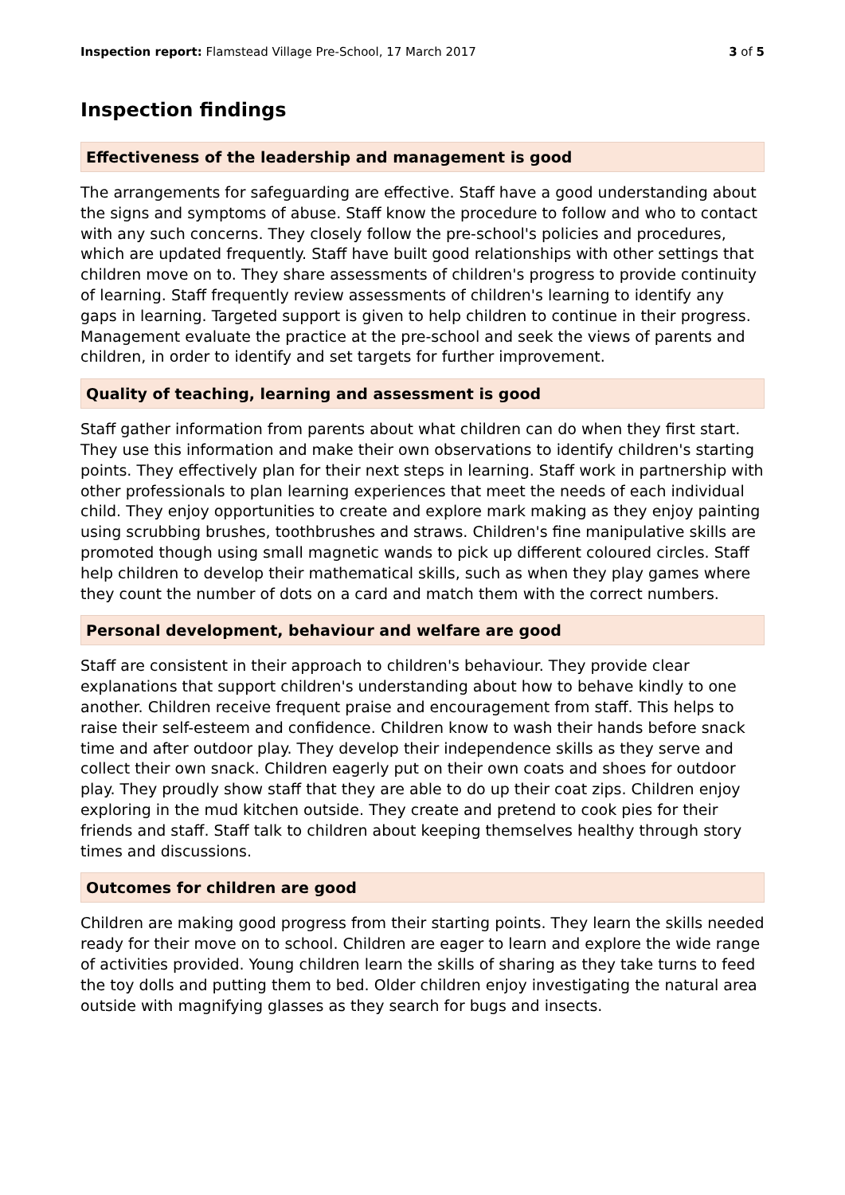Inspection report: Flamstead Village Pre-School, 17 March 2017 3 of 5
Inspection findings
Effectiveness of the leadership and management is good
The arrangements for safeguarding are effective. Staff have a good understanding about the signs and symptoms of abuse. Staff know the procedure to follow and who to contact with any such concerns. They closely follow the pre-school's policies and procedures, which are updated frequently. Staff have built good relationships with other settings that children move on to. They share assessments of children's progress to provide continuity of learning. Staff frequently review assessments of children's learning to identify any gaps in learning. Targeted support is given to help children to continue in their progress. Management evaluate the practice at the pre-school and seek the views of parents and children, in order to identify and set targets for further improvement.
Quality of teaching, learning and assessment is good
Staff gather information from parents about what children can do when they first start. They use this information and make their own observations to identify children's starting points. They effectively plan for their next steps in learning. Staff work in partnership with other professionals to plan learning experiences that meet the needs of each individual child. They enjoy opportunities to create and explore mark making as they enjoy painting using scrubbing brushes, toothbrushes and straws. Children's fine manipulative skills are promoted though using small magnetic wands to pick up different coloured circles. Staff help children to develop their mathematical skills, such as when they play games where they count the number of dots on a card and match them with the correct numbers.
Personal development, behaviour and welfare are good
Staff are consistent in their approach to children's behaviour. They provide clear explanations that support children's understanding about how to behave kindly to one another. Children receive frequent praise and encouragement from staff. This helps to raise their self-esteem and confidence. Children know to wash their hands before snack time and after outdoor play. They develop their independence skills as they serve and collect their own snack. Children eagerly put on their own coats and shoes for outdoor play. They proudly show staff that they are able to do up their coat zips. Children enjoy exploring in the mud kitchen outside. They create and pretend to cook pies for their friends and staff. Staff talk to children about keeping themselves healthy through story times and discussions.
Outcomes for children are good
Children are making good progress from their starting points. They learn the skills needed ready for their move on to school. Children are eager to learn and explore the wide range of activities provided. Young children learn the skills of sharing as they take turns to feed the toy dolls and putting them to bed. Older children enjoy investigating the natural area outside with magnifying glasses as they search for bugs and insects.